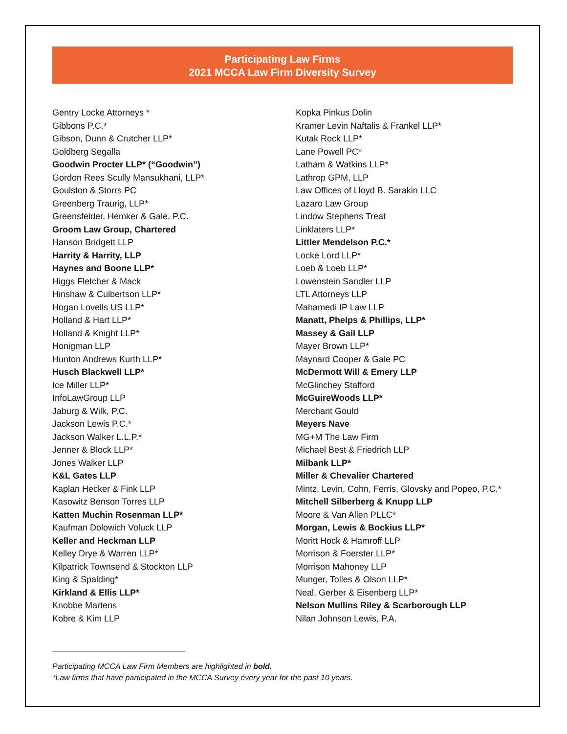Participating Law Firms
2021 MCCA Law Firm Diversity Survey
Gentry Locke Attorneys *
Gibbons P.C.*
Gibson, Dunn & Crutcher LLP*
Goldberg Segalla
Goodwin Procter LLP* (“Goodwin”)
Gordon Rees Scully Mansukhani, LLP*
Goulston & Storrs PC
Greenberg Traurig, LLP*
Greensfelder, Hemker & Gale, P.C.
Groom Law Group, Chartered
Hanson Bridgett LLP
Harrity & Harrity, LLP
Haynes and Boone LLP*
Higgs Fletcher & Mack
Hinshaw & Culbertson LLP*
Hogan Lovells US LLP*
Holland & Hart LLP*
Holland & Knight LLP*
Honigman LLP
Hunton Andrews Kurth LLP*
Husch Blackwell LLP*
Ice Miller LLP*
InfoLawGroup LLP
Jaburg & Wilk, P.C.
Jackson Lewis P.C.*
Jackson Walker L.L.P.*
Jenner & Block LLP*
Jones Walker LLP
K&L Gates LLP
Kaplan Hecker & Fink LLP
Kasowitz Benson Torres LLP
Katten Muchin Rosenman LLP*
Kaufman Dolowich Voluck LLP
Keller and Heckman LLP
Kelley Drye & Warren LLP*
Kilpatrick Townsend & Stockton LLP
King & Spalding*
Kirkland & Ellis LLP*
Knobbe Martens
Kobre & Kim LLP
Kopka Pinkus Dolin
Kramer Levin Naftalis & Frankel LLP*
Kutak Rock LLP*
Lane Powell PC*
Latham & Watkins LLP*
Lathrop GPM, LLP
Law Offices of Lloyd B. Sarakin LLC
Lazaro Law Group
Lindow Stephens Treat
Linklaters LLP*
Littler Mendelson P.C.*
Locke Lord LLP*
Loeb & Loeb LLP*
Lowenstein Sandler LLP
LTL Attorneys LLP
Mahamedi IP Law LLP
Manatt, Phelps & Phillips, LLP*
Massey & Gail LLP
Mayer Brown LLP*
Maynard Cooper & Gale PC
McDermott Will & Emery LLP
McGlinchey Stafford
McGuireWoods LLP*
Merchant Gould
Meyers Nave
MG+M The Law Firm
Michael Best & Friedrich LLP
Milbank LLP*
Miller & Chevalier Chartered
Mintz, Levin, Cohn, Ferris, Glovsky and Popeo, P.C.*
Mitchell Silberberg & Knupp LLP
Moore & Van Allen PLLC*
Morgan, Lewis & Bockius LLP*
Moritt Hock & Hamroff LLP
Morrison & Foerster LLP*
Morrison Mahoney LLP
Munger, Tolles & Olson LLP*
Neal, Gerber & Eisenberg LLP*
Nelson Mullins Riley & Scarborough LLP
Nilan Johnson Lewis, P.A.
Participating MCCA Law Firm Members are highlighted in bold.
*Law firms that have participated in the MCCA Survey every year for the past 10 years.